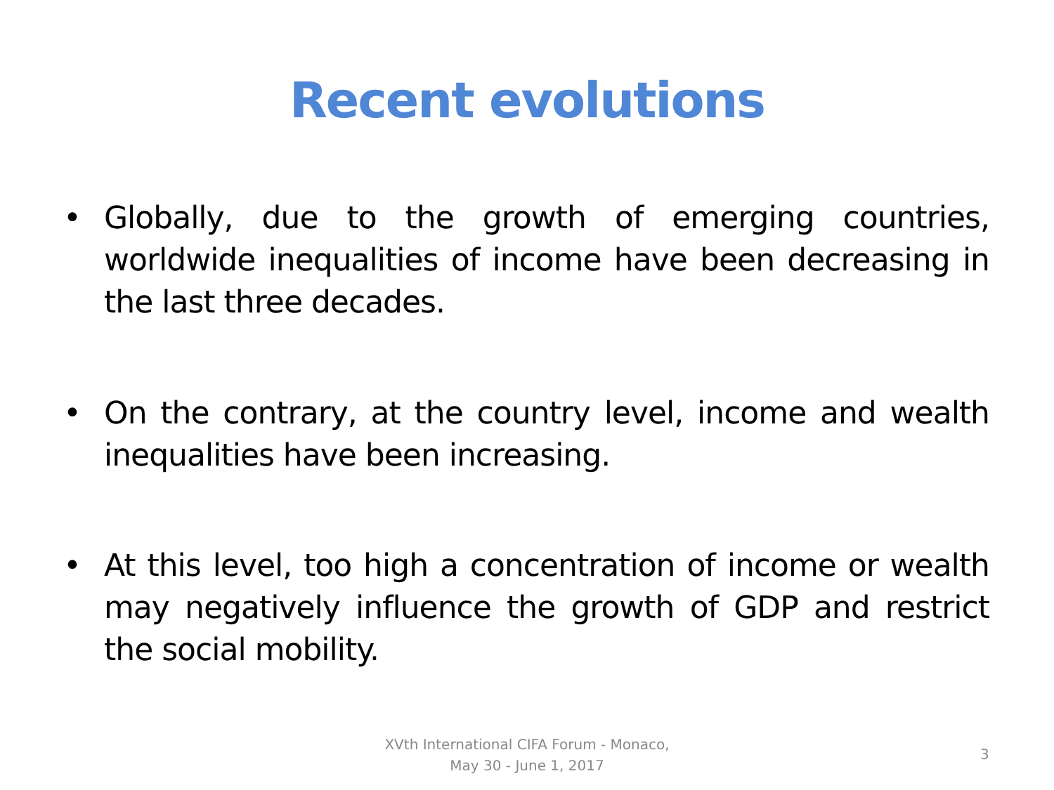Recent evolutions
• Globally, due to the growth of emerging countries, worldwide inequalities of income have been decreasing in the last three decades.
• On the contrary, at the country level, income and wealth inequalities have been increasing.
• At this level, too high a concentration of income or wealth may negatively influence the growth of GDP and restrict the social mobility.
XVth International CIFA Forum - Monaco,
May 30 - June 1, 2017
3